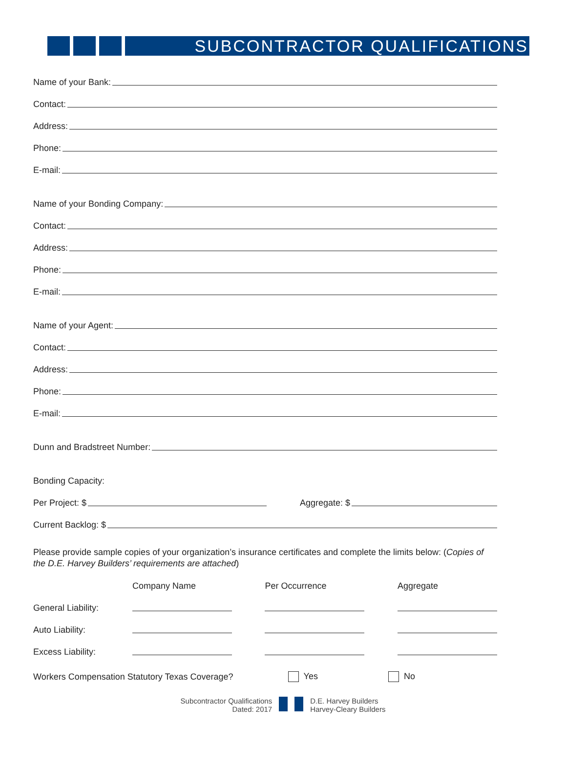SUBCONTRACTOR QUALIFICATIONS
Name of your Bank:
Contact:
Address:
Phone:
E-mail:
Name of your Bonding Company:
Contact:
Address:
Phone:
E-mail:
Name of your Agent:
Contact:
Address:
Phone:
E-mail:
Dunn and Bradstreet Number:
Bonding Capacity:
Per Project: $ Aggregate: $
Current Backlog: $
Please provide sample copies of your organization’s insurance certificates and complete the limits below: (Copies of the D.E. Harvey Builders’ requirements are attached)
| | Company Name | Per Occurrence | Aggregate |
| General Liability: | | | |
| Auto Liability: | | | |
| Excess Liability: | | | |
Workers Compensation Statutory Texas Coverage? Yes No
Subcontractor Qualifications
Dated: 2017
D.E. Harvey Builders
Harvey-Cleary Builders